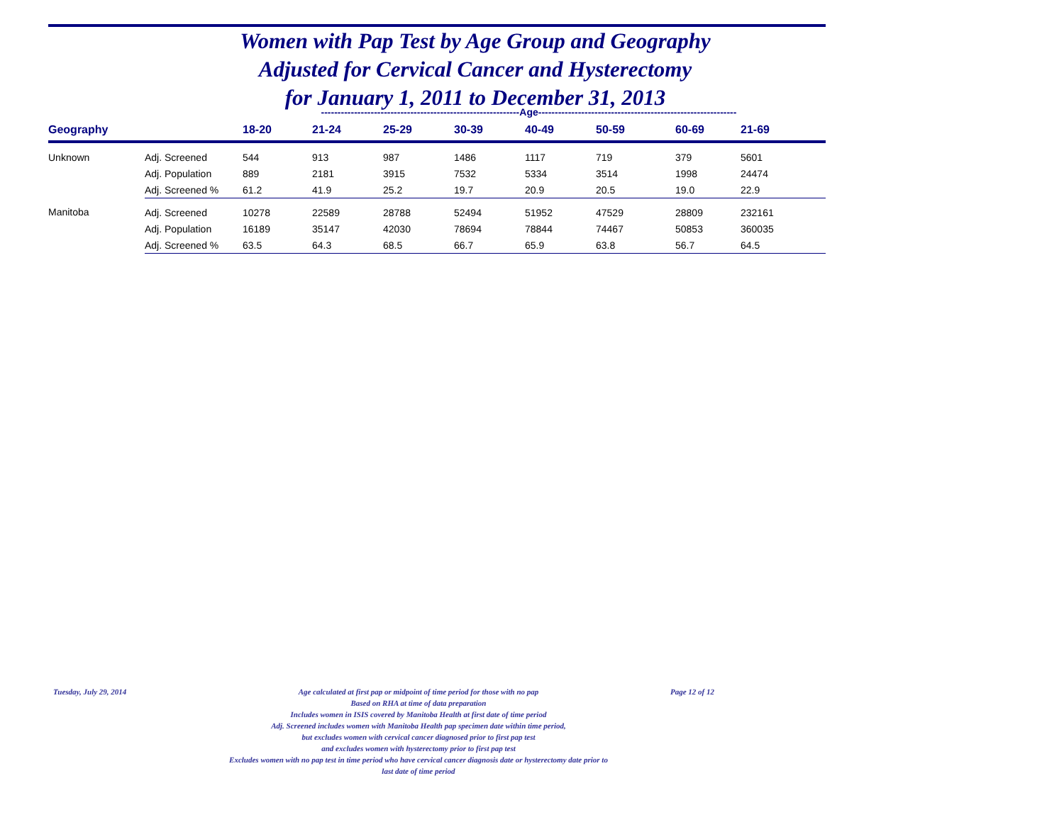Women with Pap Test by Age Group and Geography
Adjusted for Cervical Cancer and Hysterectomy
for January 1, 2011 to December 31, 2013
------------------------------------------------------------Age------------------------------------------------------------
| Geography | | 18-20 | 21-24 | 25-29 | 30-39 | 40-49 | 50-59 | 60-69 | 21-69 |
| --- | --- | --- | --- | --- | --- | --- | --- | --- | --- |
| Unknown | Adj. Screened | 544 | 913 | 987 | 1486 | 1117 | 719 | 379 | 5601 |
| | Adj. Population | 889 | 2181 | 3915 | 7532 | 5334 | 3514 | 1998 | 24474 |
| | Adj. Screened % | 61.2 | 41.9 | 25.2 | 19.7 | 20.9 | 20.5 | 19.0 | 22.9 |
| Manitoba | Adj. Screened | 10278 | 22589 | 28788 | 52494 | 51952 | 47529 | 28809 | 232161 |
| | Adj. Population | 16189 | 35147 | 42030 | 78694 | 78844 | 74467 | 50853 | 360035 |
| | Adj. Screened % | 63.5 | 64.3 | 68.5 | 66.7 | 65.9 | 63.8 | 56.7 | 64.5 |
Tuesday, July 29, 2014
Age calculated at first pap or midpoint of time period for those with no pap
Based on RHA at time of data preparation
Includes women in ISIS covered by Manitoba Health at first date of time period
Adj. Screened includes women with Manitoba Health pap specimen date within time period,
but excludes women with cervical cancer diagnosed prior to first pap test
and excludes women with hysterectomy prior to first pap test
Excludes women with no pap test in time period who have cervical cancer diagnosis date or hysterectomy date prior to
last date of time period
Page 12 of 12